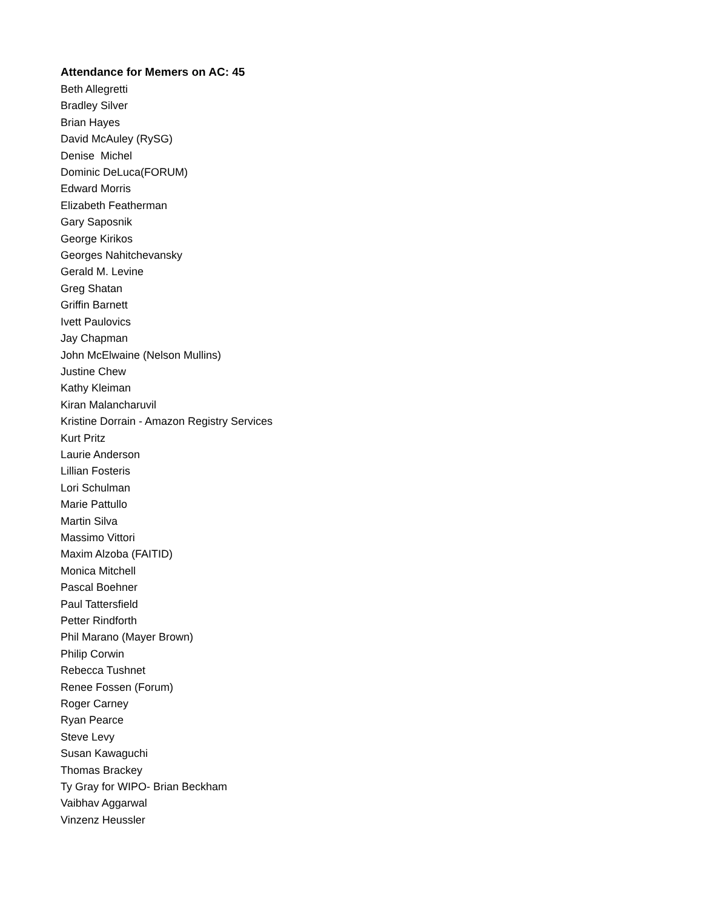Attendance for Memers on AC: 45
Beth Allegretti
Bradley Silver
Brian Hayes
David McAuley (RySG)
Denise Michel
Dominic DeLuca(FORUM)
Edward Morris
Elizabeth Featherman
Gary Saposnik
George Kirikos
Georges Nahitchevansky
Gerald M. Levine
Greg Shatan
Griffin Barnett
Ivett Paulovics
Jay Chapman
John McElwaine (Nelson Mullins)
Justine Chew
Kathy Kleiman
Kiran Malancharuvil
Kristine Dorrain - Amazon Registry Services
Kurt Pritz
Laurie Anderson
Lillian Fosteris
Lori Schulman
Marie Pattullo
Martin Silva
Massimo Vittori
Maxim Alzoba (FAITID)
Monica Mitchell
Pascal Boehner
Paul Tattersfield
Petter Rindforth
Phil Marano (Mayer Brown)
Philip Corwin
Rebecca Tushnet
Renee Fossen (Forum)
Roger Carney
Ryan Pearce
Steve Levy
Susan Kawaguchi
Thomas Brackey
Ty Gray for WIPO- Brian Beckham
Vaibhav Aggarwal
Vinzenz Heussler